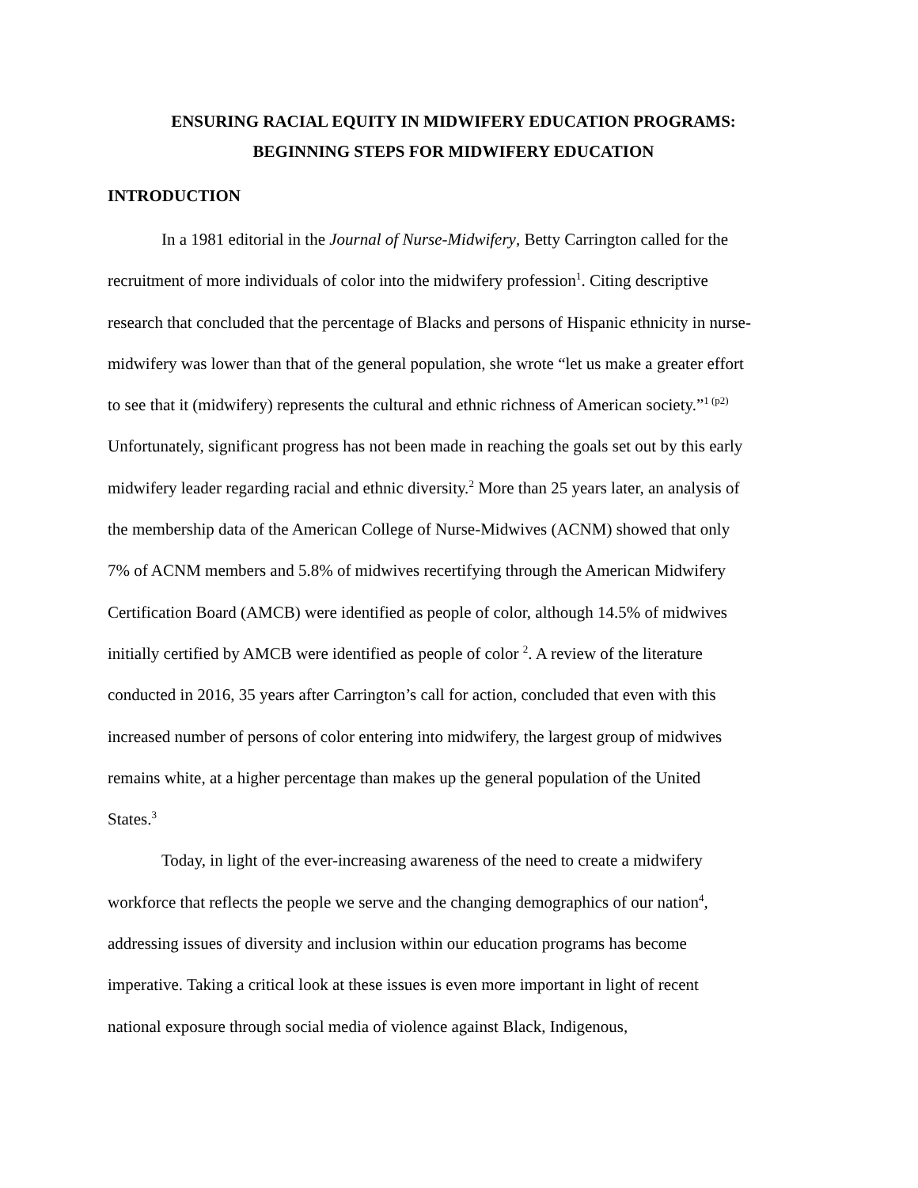ENSURING RACIAL EQUITY IN MIDWIFERY EDUCATION PROGRAMS:
BEGINNING STEPS FOR MIDWIFERY EDUCATION
INTRODUCTION
In a 1981 editorial in the Journal of Nurse-Midwifery, Betty Carrington called for the recruitment of more individuals of color into the midwifery profession<sup>1</sup>. Citing descriptive research that concluded that the percentage of Blacks and persons of Hispanic ethnicity in nurse-midwifery was lower than that of the general population, she wrote “let us make a greater effort to see that it (midwifery) represents the cultural and ethnic richness of American society.”<sup>1 (p2)</sup> Unfortunately, significant progress has not been made in reaching the goals set out by this early midwifery leader regarding racial and ethnic diversity.<sup>2</sup> More than 25 years later, an analysis of the membership data of the American College of Nurse-Midwives (ACNM) showed that only 7% of ACNM members and 5.8% of midwives recertifying through the American Midwifery Certification Board (AMCB) were identified as people of color, although 14.5% of midwives initially certified by AMCB were identified as people of color <sup>2</sup>. A review of the literature conducted in 2016, 35 years after Carrington’s call for action, concluded that even with this increased number of persons of color entering into midwifery, the largest group of midwives remains white, at a higher percentage than makes up the general population of the United States.<sup>3</sup>
Today, in light of the ever-increasing awareness of the need to create a midwifery workforce that reflects the people we serve and the changing demographics of our nation<sup>4</sup>, addressing issues of diversity and inclusion within our education programs has become imperative. Taking a critical look at these issues is even more important in light of recent national exposure through social media of violence against Black, Indigenous,